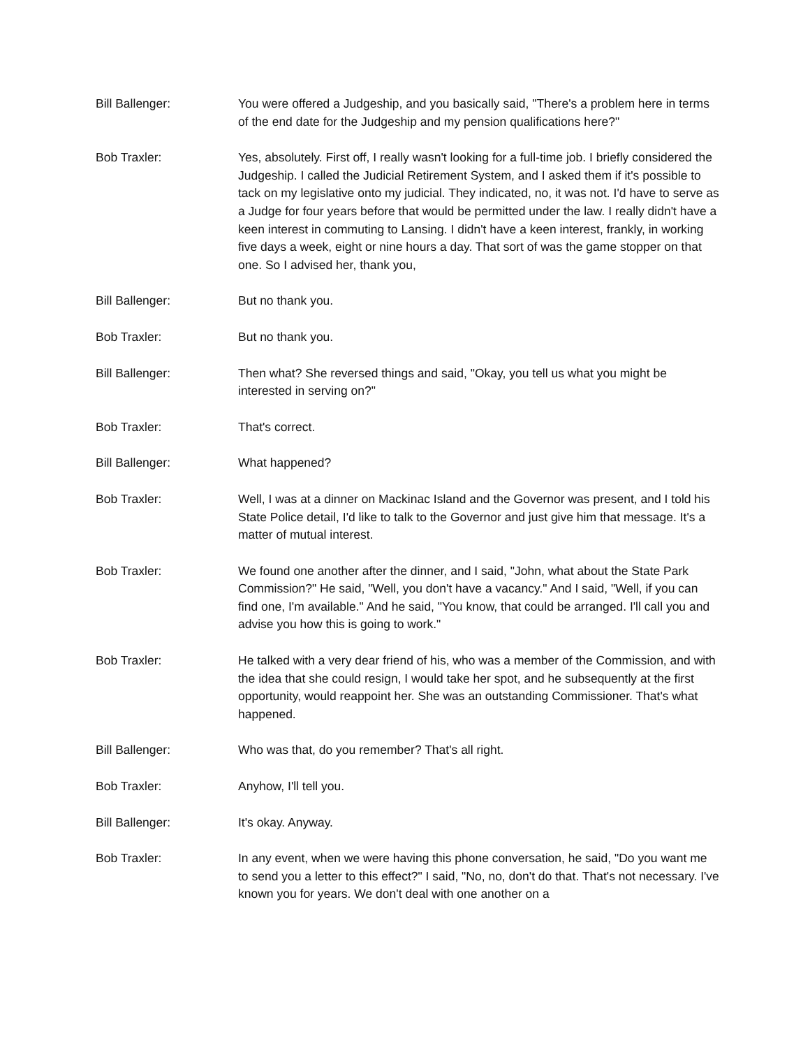Bill Ballenger: You were offered a Judgeship, and you basically said, "There's a problem here in terms of the end date for the Judgeship and my pension qualifications here?"
Bob Traxler: Yes, absolutely. First off, I really wasn't looking for a full-time job. I briefly considered the Judgeship. I called the Judicial Retirement System, and I asked them if it's possible to tack on my legislative onto my judicial. They indicated, no, it was not. I'd have to serve as a Judge for four years before that would be permitted under the law. I really didn't have a keen interest in commuting to Lansing. I didn't have a keen interest, frankly, in working five days a week, eight or nine hours a day. That sort of was the game stopper on that one. So I advised her, thank you,
Bill Ballenger: But no thank you.
Bob Traxler: But no thank you.
Bill Ballenger: Then what? She reversed things and said, "Okay, you tell us what you might be interested in serving on?"
Bob Traxler: That's correct.
Bill Ballenger: What happened?
Bob Traxler: Well, I was at a dinner on Mackinac Island and the Governor was present, and I told his State Police detail, I'd like to talk to the Governor and just give him that message. It's a matter of mutual interest.
Bob Traxler: We found one another after the dinner, and I said, "John, what about the State Park Commission?" He said, "Well, you don't have a vacancy." And I said, "Well, if you can find one, I'm available." And he said, "You know, that could be arranged. I'll call you and advise you how this is going to work."
Bob Traxler: He talked with a very dear friend of his, who was a member of the Commission, and with the idea that she could resign, I would take her spot, and he subsequently at the first opportunity, would reappoint her. She was an outstanding Commissioner. That's what happened.
Bill Ballenger: Who was that, do you remember? That's all right.
Bob Traxler: Anyhow, I'll tell you.
Bill Ballenger: It's okay. Anyway.
Bob Traxler: In any event, when we were having this phone conversation, he said, "Do you want me to send you a letter to this effect?" I said, "No, no, don't do that. That's not necessary. I've known you for years. We don't deal with one another on a